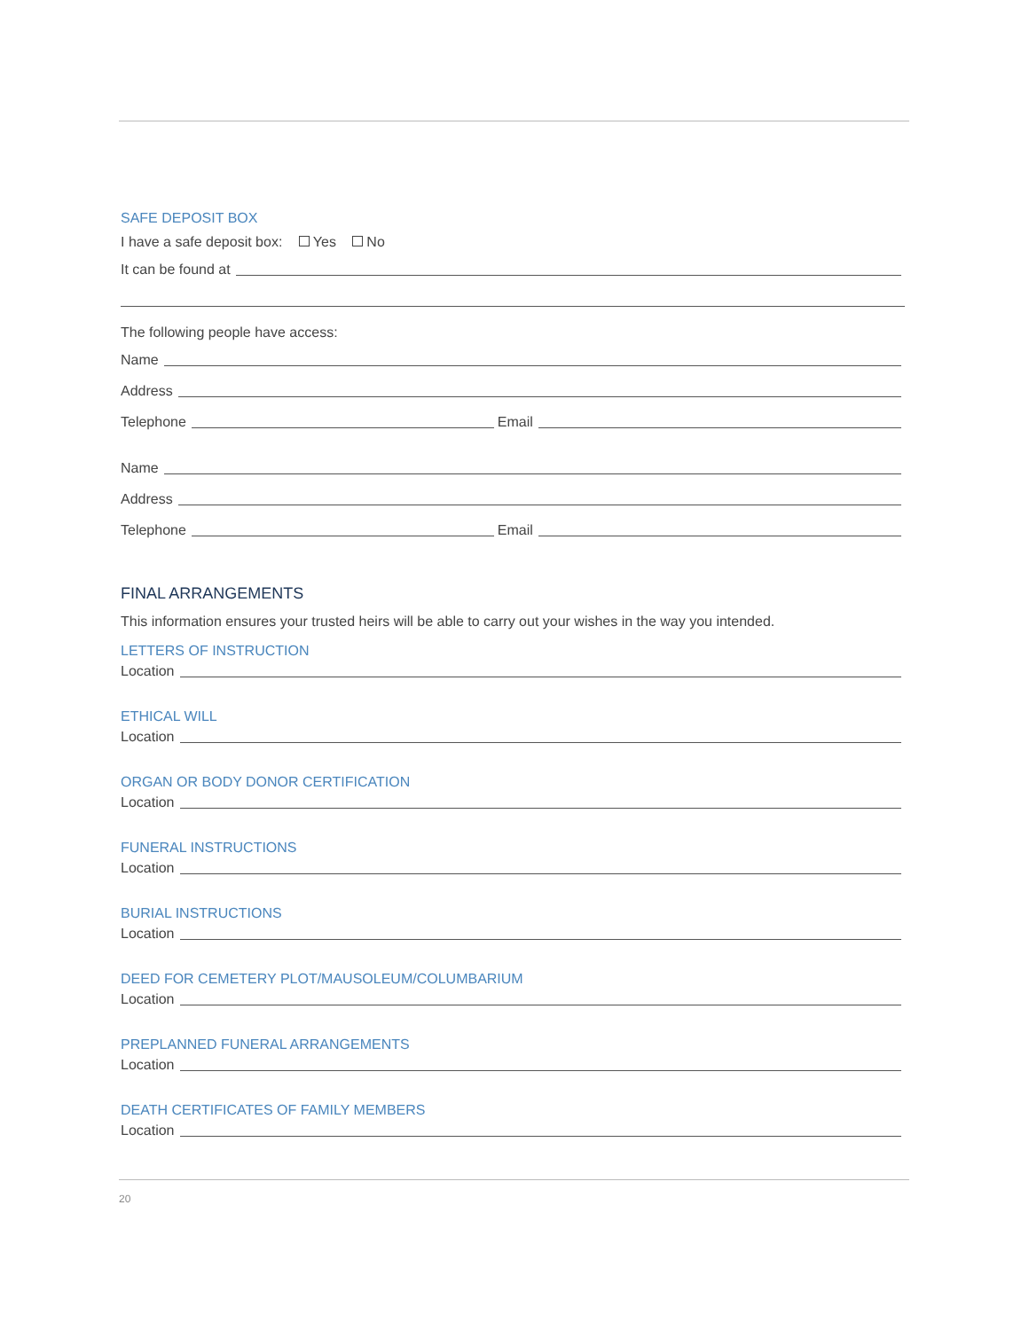SAFE DEPOSIT BOX
I have a safe deposit box: Yes No
It can be found at
The following people have access:
Name
Address
Telephone
Email
Name
Address
Telephone
Email
FINAL ARRANGEMENTS
This information ensures your trusted heirs will be able to carry out your wishes in the way you intended.
LETTERS OF INSTRUCTION
Location
ETHICAL WILL
Location
ORGAN OR BODY DONOR CERTIFICATION
Location
FUNERAL INSTRUCTIONS
Location
BURIAL INSTRUCTIONS
Location
DEED FOR CEMETERY PLOT/MAUSOLEUM/COLUMBARIUM
Location
PREPLANNED FUNERAL ARRANGEMENTS
Location
DEATH CERTIFICATES OF FAMILY MEMBERS
Location
20